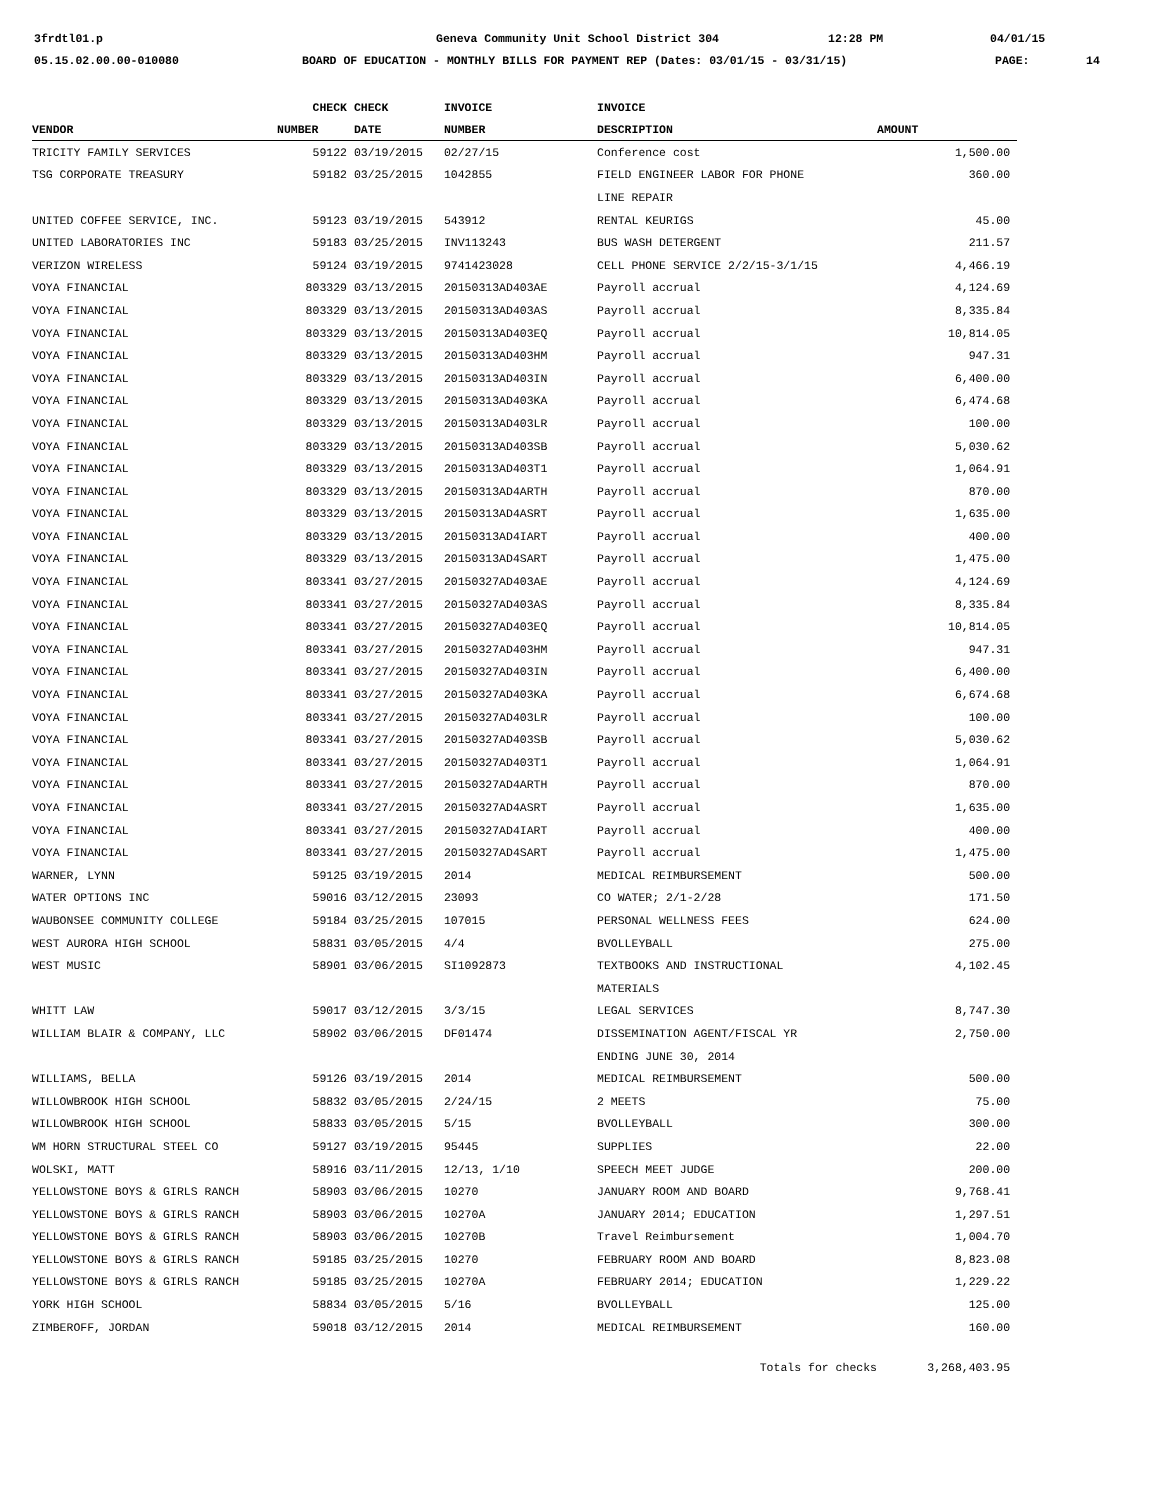3frdtl01.p
Geneva Community Unit School District 304
12:28 PM 04/01/15
05.15.02.00.00-010080
BOARD OF EDUCATION - MONTHLY BILLS FOR PAYMENT REP (Dates: 03/01/15 - 03/31/15)
PAGE: 14
| | CHECK | CHECK | INVOICE | INVOICE | |
| --- | --- | --- | --- | --- | --- |
| VENDOR | NUMBER | DATE | NUMBER | DESCRIPTION | AMOUNT |
| TRICITY FAMILY SERVICES | 59122 | 03/19/2015 | 02/27/15 | Conference cost | 1,500.00 |
| TSG CORPORATE TREASURY | 59182 | 03/25/2015 | 1042855 | FIELD ENGINEER LABOR FOR PHONE | 360.00 |
| | | | | LINE REPAIR | |
| UNITED COFFEE SERVICE, INC. | 59123 | 03/19/2015 | 543912 | RENTAL KEURIGS | 45.00 |
| UNITED LABORATORIES INC | 59183 | 03/25/2015 | INV113243 | BUS WASH DETERGENT | 211.57 |
| VERIZON WIRELESS | 59124 | 03/19/2015 | 9741423028 | CELL PHONE SERVICE 2/2/15-3/1/15 | 4,466.19 |
| VOYA FINANCIAL | 803329 | 03/13/2015 | 20150313AD403AE | Payroll accrual | 4,124.69 |
| VOYA FINANCIAL | 803329 | 03/13/2015 | 20150313AD403AS | Payroll accrual | 8,335.84 |
| VOYA FINANCIAL | 803329 | 03/13/2015 | 20150313AD403EQ | Payroll accrual | 10,814.05 |
| VOYA FINANCIAL | 803329 | 03/13/2015 | 20150313AD403HM | Payroll accrual | 947.31 |
| VOYA FINANCIAL | 803329 | 03/13/2015 | 20150313AD403IN | Payroll accrual | 6,400.00 |
| VOYA FINANCIAL | 803329 | 03/13/2015 | 20150313AD403KA | Payroll accrual | 6,474.68 |
| VOYA FINANCIAL | 803329 | 03/13/2015 | 20150313AD403LR | Payroll accrual | 100.00 |
| VOYA FINANCIAL | 803329 | 03/13/2015 | 20150313AD403SB | Payroll accrual | 5,030.62 |
| VOYA FINANCIAL | 803329 | 03/13/2015 | 20150313AD403T1 | Payroll accrual | 1,064.91 |
| VOYA FINANCIAL | 803329 | 03/13/2015 | 20150313AD4ARTH | Payroll accrual | 870.00 |
| VOYA FINANCIAL | 803329 | 03/13/2015 | 20150313AD4ASRT | Payroll accrual | 1,635.00 |
| VOYA FINANCIAL | 803329 | 03/13/2015 | 20150313AD4IART | Payroll accrual | 400.00 |
| VOYA FINANCIAL | 803329 | 03/13/2015 | 20150313AD4SART | Payroll accrual | 1,475.00 |
| VOYA FINANCIAL | 803341 | 03/27/2015 | 20150327AD403AE | Payroll accrual | 4,124.69 |
| VOYA FINANCIAL | 803341 | 03/27/2015 | 20150327AD403AS | Payroll accrual | 8,335.84 |
| VOYA FINANCIAL | 803341 | 03/27/2015 | 20150327AD403EQ | Payroll accrual | 10,814.05 |
| VOYA FINANCIAL | 803341 | 03/27/2015 | 20150327AD403HM | Payroll accrual | 947.31 |
| VOYA FINANCIAL | 803341 | 03/27/2015 | 20150327AD403IN | Payroll accrual | 6,400.00 |
| VOYA FINANCIAL | 803341 | 03/27/2015 | 20150327AD403KA | Payroll accrual | 6,674.68 |
| VOYA FINANCIAL | 803341 | 03/27/2015 | 20150327AD403LR | Payroll accrual | 100.00 |
| VOYA FINANCIAL | 803341 | 03/27/2015 | 20150327AD403SB | Payroll accrual | 5,030.62 |
| VOYA FINANCIAL | 803341 | 03/27/2015 | 20150327AD403T1 | Payroll accrual | 1,064.91 |
| VOYA FINANCIAL | 803341 | 03/27/2015 | 20150327AD4ARTH | Payroll accrual | 870.00 |
| VOYA FINANCIAL | 803341 | 03/27/2015 | 20150327AD4ASRT | Payroll accrual | 1,635.00 |
| VOYA FINANCIAL | 803341 | 03/27/2015 | 20150327AD4IART | Payroll accrual | 400.00 |
| VOYA FINANCIAL | 803341 | 03/27/2015 | 20150327AD4SART | Payroll accrual | 1,475.00 |
| WARNER, LYNN | 59125 | 03/19/2015 | 2014 | MEDICAL REIMBURSEMENT | 500.00 |
| WATER OPTIONS INC | 59016 | 03/12/2015 | 23093 | CO WATER; 2/1-2/28 | 171.50 |
| WAUBONSEE COMMUNITY COLLEGE | 59184 | 03/25/2015 | 107015 | PERSONAL WELLNESS FEES | 624.00 |
| WEST AURORA HIGH SCHOOL | 58831 | 03/05/2015 | 4/4 | BVOLLEYBALL | 275.00 |
| WEST MUSIC | 58901 | 03/06/2015 | SI1092873 | TEXTBOOKS AND INSTRUCTIONAL | 4,102.45 |
| | | | | MATERIALS | |
| WHITT LAW | 59017 | 03/12/2015 | 3/3/15 | LEGAL SERVICES | 8,747.30 |
| WILLIAM BLAIR & COMPANY, LLC | 58902 | 03/06/2015 | DF01474 | DISSEMINATION AGENT/FISCAL YR | 2,750.00 |
| | | | | ENDING JUNE 30, 2014 | |
| WILLIAMS, BELLA | 59126 | 03/19/2015 | 2014 | MEDICAL REIMBURSEMENT | 500.00 |
| WILLOWBROOK HIGH SCHOOL | 58832 | 03/05/2015 | 2/24/15 | 2 MEETS | 75.00 |
| WILLOWBROOK HIGH SCHOOL | 58833 | 03/05/2015 | 5/15 | BVOLLEYBALL | 300.00 |
| WM HORN STRUCTURAL STEEL CO | 59127 | 03/19/2015 | 95445 | SUPPLIES | 22.00 |
| WOLSKI, MATT | 58916 | 03/11/2015 | 12/13, 1/10 | SPEECH MEET JUDGE | 200.00 |
| YELLOWSTONE BOYS & GIRLS RANCH | 58903 | 03/06/2015 | 10270 | JANUARY ROOM AND BOARD | 9,768.41 |
| YELLOWSTONE BOYS & GIRLS RANCH | 58903 | 03/06/2015 | 10270A | JANUARY 2014; EDUCATION | 1,297.51 |
| YELLOWSTONE BOYS & GIRLS RANCH | 58903 | 03/06/2015 | 10270B | Travel Reimbursement | 1,004.70 |
| YELLOWSTONE BOYS & GIRLS RANCH | 59185 | 03/25/2015 | 10270 | FEBRUARY ROOM AND BOARD | 8,823.08 |
| YELLOWSTONE BOYS & GIRLS RANCH | 59185 | 03/25/2015 | 10270A | FEBRUARY 2014; EDUCATION | 1,229.22 |
| YORK HIGH SCHOOL | 58834 | 03/05/2015 | 5/16 | BVOLLEYBALL | 125.00 |
| ZIMBEROFF, JORDAN | 59018 | 03/12/2015 | 2014 | MEDICAL REIMBURSEMENT | 160.00 |
| | | | | Totals for checks | 3,268,403.95 |